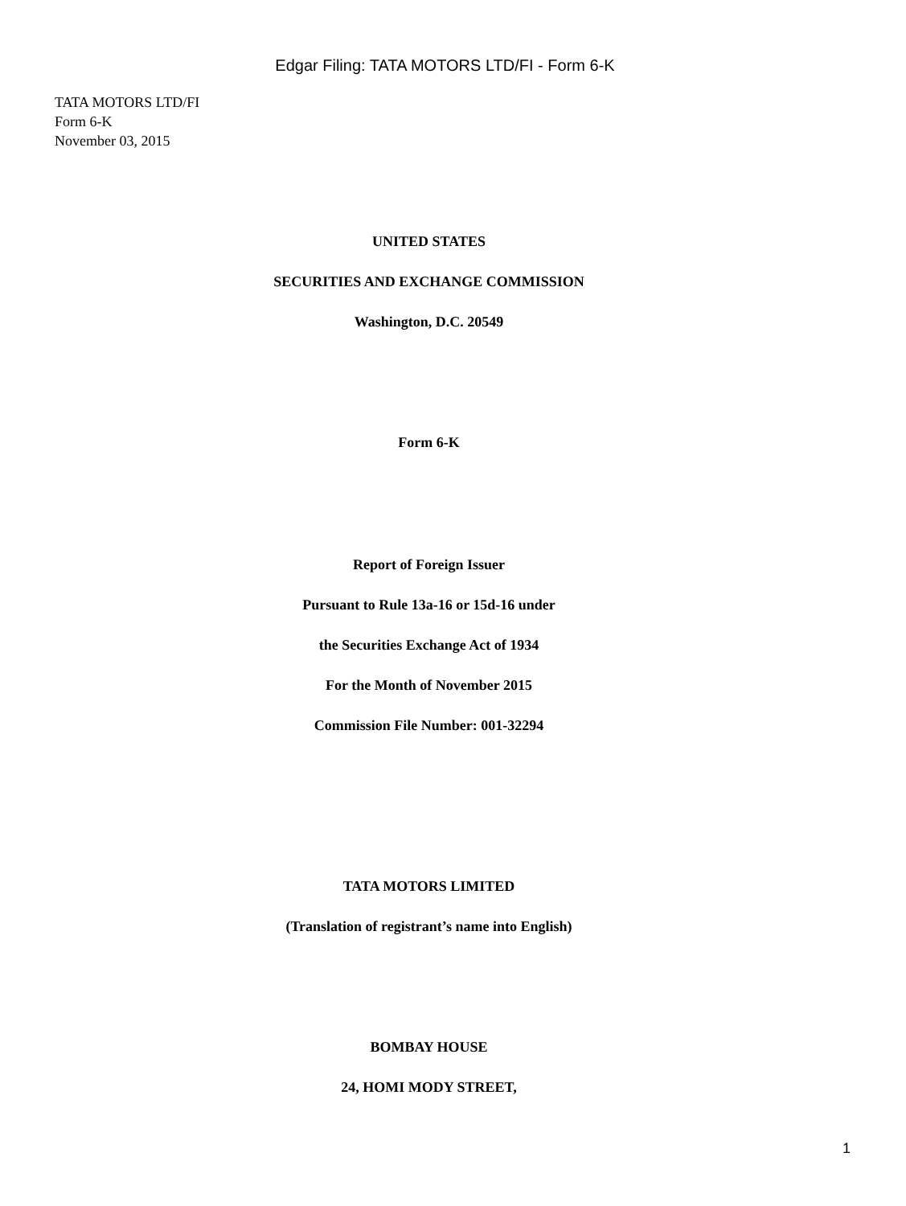Edgar Filing: TATA MOTORS LTD/FI - Form 6-K
TATA MOTORS LTD/FI
Form 6-K
November 03, 2015
UNITED STATES
SECURITIES AND EXCHANGE COMMISSION
Washington, D.C. 20549
Form 6-K
Report of Foreign Issuer
Pursuant to Rule 13a-16 or 15d-16 under
the Securities Exchange Act of 1934
For the Month of November 2015
Commission File Number: 001-32294
TATA MOTORS LIMITED
(Translation of registrant’s name into English)
BOMBAY HOUSE
24, HOMI MODY STREET,
1